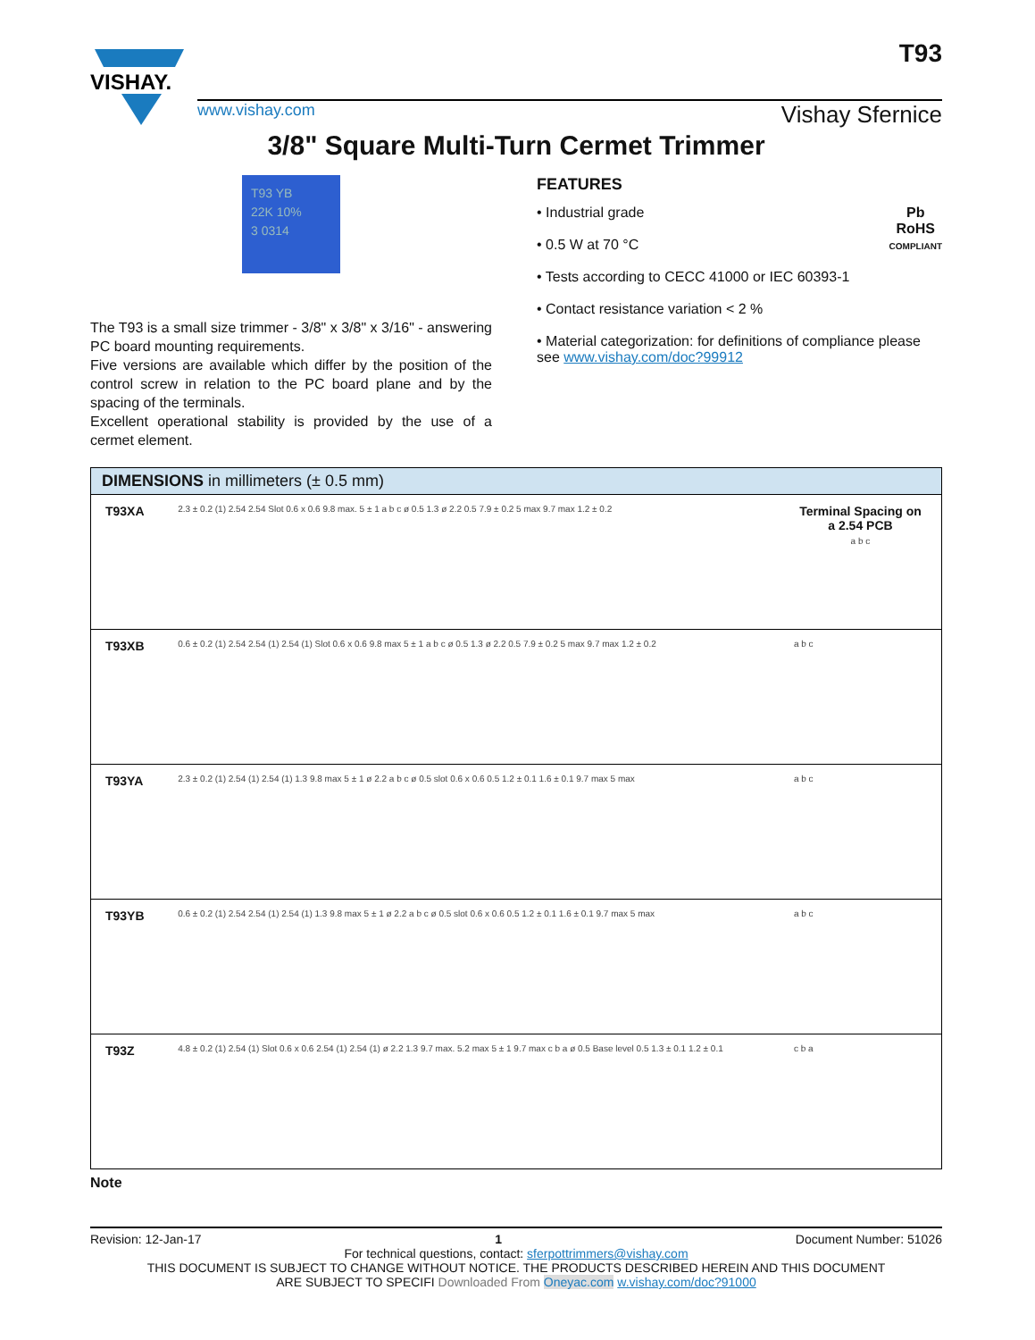VISHAY.
www.vishay.com Vishay Sfernice
T93
3/8" Square Multi-Turn Cermet Trimmer
T93 YB
22K 10%
3 0314
The T93 is a small size trimmer - 3/8" x 3/8" x 3/16" - answering PC board mounting requirements.
Five versions are available which differ by the position of the control screw in relation to the PC board plane and by the spacing of the terminals.
Excellent operational stability is provided by the use of a cermet element.
FEATURES
Pb
RoHS
COMPLIANT
• Industrial grade
• 0.5 W at 70 °C
• Tests according to CECC 41000 or IEC 60393-1
• Contact resistance variation < 2 %
• Material categorization: for definitions of compliance please see www.vishay.com/doc?99912
| DIMENSIONS in millimeters (± 0.5 mm) | | |
| --- | --- | --- |
| T93XA | 2.3 ± 0.2 (1) 2.54 2.54 Slot 0.6 x 0.6 9.8 max. 5 ± 1 a b c ø 0.5 1.3 ø 2.2 0.5 7.9 ± 0.2 5 max 9.7 max 1.2 ± 0.2 | Terminal Spacing on a 2.54 PCB a b c |
| T93XB | 0.6 ± 0.2 (1) 2.54 2.54 (1) 2.54 (1) Slot 0.6 x 0.6 9.8 max 5 ± 1 a b c ø 0.5 1.3 ø 2.2 0.5 7.9 ± 0.2 5 max 9.7 max 1.2 ± 0.2 | a b c |
| T93YA | 2.3 ± 0.2 (1) 2.54 (1) 2.54 (1) 1.3 9.8 max 5 ± 1 ø 2.2 a b c ø 0.5 slot 0.6 x 0.6 0.5 1.2 ± 0.1 1.6 ± 0.1 9.7 max 5 max | a b c |
| T93YB | 0.6 ± 0.2 (1) 2.54 2.54 (1) 2.54 (1) 1.3 9.8 max 5 ± 1 ø 2.2 a b c ø 0.5 slot 0.6 x 0.6 0.5 1.2 ± 0.1 1.6 ± 0.1 9.7 max 5 max | a b c |
| T93Z | 4.8 ± 0.2 (1) 2.54 (1) Slot 0.6 x 0.6 2.54 (1) 2.54 (1) ø 2.2 1.3 9.7 max. 5.2 max 5 ± 1 9.7 max c b a ø 0.5 Base level 0.5 1.3 ± 0.1 1.2 ± 0.1 | c b a |
Note
Revision: 12-Jan-17 1 Document Number: 51026
For technical questions, contact: sferpottrimmers@vishay.com
THIS DOCUMENT IS SUBJECT TO CHANGE WITHOUT NOTICE. THE PRODUCTS DESCRIBED HEREIN AND THIS DOCUMENT
ARE SUBJECT TO SPECIFI Downloaded From Oneyac.com w.vishay.com/doc?91000